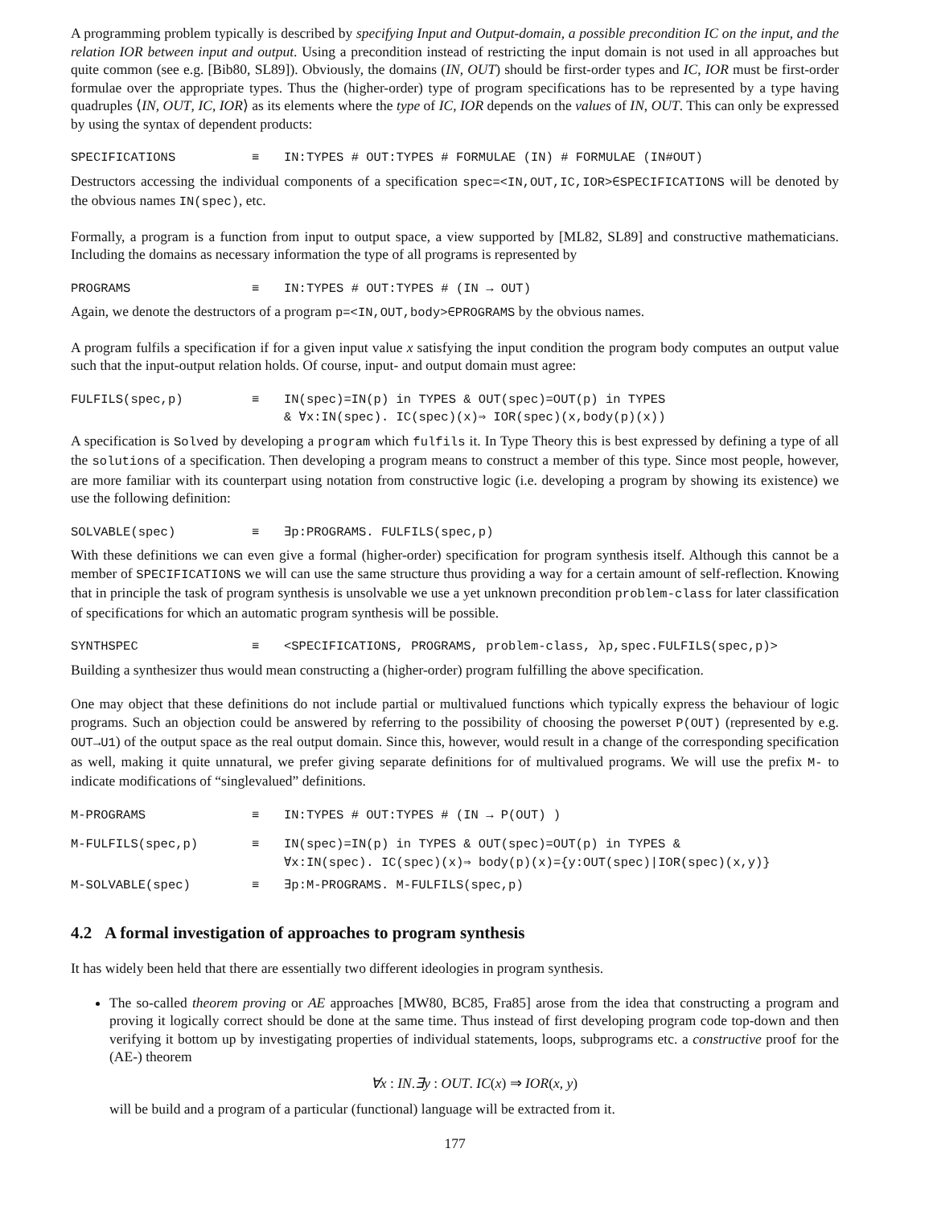A programming problem typically is described by specifying Input and Output-domain, a possible precondition IC on the input, and the relation IOR between input and output. Using a precondition instead of restricting the input domain is not used in all approaches but quite common (see e.g. [Bib80, SL89]). Obviously, the domains (IN, OUT) should be first-order types and IC, IOR must be first-order formulae over the appropriate types. Thus the (higher-order) type of program specifications has to be represented by a type having quadruples ⟨IN, OUT, IC, IOR⟩ as its elements where the type of IC, IOR depends on the values of IN, OUT. This can only be expressed by using the syntax of dependent products:
SPECIFICATIONS ≡ IN:TYPES # OUT:TYPES # FORMULAE (IN) # FORMULAE (IN#OUT)
Destructors accessing the individual components of a specification spec=<IN,OUT,IC,IOR>∈SPECIFICATIONS will be denoted by the obvious names IN(spec), etc.
Formally, a program is a function from input to output space, a view supported by [ML82, SL89] and constructive mathematicians. Including the domains as necessary information the type of all programs is represented by
PROGRAMS ≡ IN:TYPES # OUT:TYPES # (IN → OUT)
Again, we denote the destructors of a program p=<IN,OUT,body>∈PROGRAMS by the obvious names.
A program fulfils a specification if for a given input value x satisfying the input condition the program body computes an output value such that the input-output relation holds. Of course, input- and output domain must agree:
FULFILS(spec,p) ≡ IN(spec)=IN(p) in TYPES & OUT(spec)=OUT(p) in TYPES
& ∀x:IN(spec). IC(spec)(x)⇒ IOR(spec)(x,body(p)(x))
A specification is Solved by developing a program which fulfils it. In Type Theory this is best expressed by defining a type of all the solutions of a specification. Then developing a program means to construct a member of this type. Since most people, however, are more familiar with its counterpart using notation from constructive logic (i.e. developing a program by showing its existence) we use the following definition:
SOLVABLE(spec) ≡ ∃p:PROGRAMS. FULFILS(spec,p)
With these definitions we can even give a formal (higher-order) specification for program synthesis itself. Although this cannot be a member of SPECIFICATIONS we will can use the same structure thus providing a way for a certain amount of self-reflection. Knowing that in principle the task of program synthesis is unsolvable we use a yet unknown precondition problem-class for later classification of specifications for which an automatic program synthesis will be possible.
SYNTHSPEC ≡ <SPECIFICATIONS, PROGRAMS, problem-class, λp,spec.FULFILS(spec,p)>
Building a synthesizer thus would mean constructing a (higher-order) program fulfilling the above specification.
One may object that these definitions do not include partial or multivalued functions which typically express the behaviour of logic programs. Such an objection could be answered by referring to the possibility of choosing the powerset P(OUT) (represented by e.g. OUT→U1) of the output space as the real output domain. Since this, however, would result in a change of the corresponding specification as well, making it quite unnatural, we prefer giving separate definitions for of multivalued programs. We will use the prefix M- to indicate modifications of “singlevalued” definitions.
M-PROGRAMS ≡ IN:TYPES # OUT:TYPES # (IN → P(OUT) )
M-FULFILS(spec,p) ≡ IN(spec)=IN(p) in TYPES & OUT(spec)=OUT(p) in TYPES &
∀x:IN(spec). IC(spec)(x)⇒ body(p)(x)={y:OUT(spec)|IOR(spec)(x,y)}
M-SOLVABLE(spec) ≡ ∃p:M-PROGRAMS. M-FULFILS(spec,p)
4.2 A formal investigation of approaches to program synthesis
It has widely been held that there are essentially two different ideologies in program synthesis.
The so-called theorem proving or AE approaches [MW80, BC85, Fra85] arose from the idea that constructing a program and proving it logically correct should be done at the same time. Thus instead of first developing program code top-down and then verifying it bottom up by investigating properties of individual statements, loops, subprograms etc. a constructive proof for the (AE-) theorem
∀x : IN.∃y : OUT. IC(x) ⇒ IOR(x, y)
will be build and a program of a particular (functional) language will be extracted from it.
177